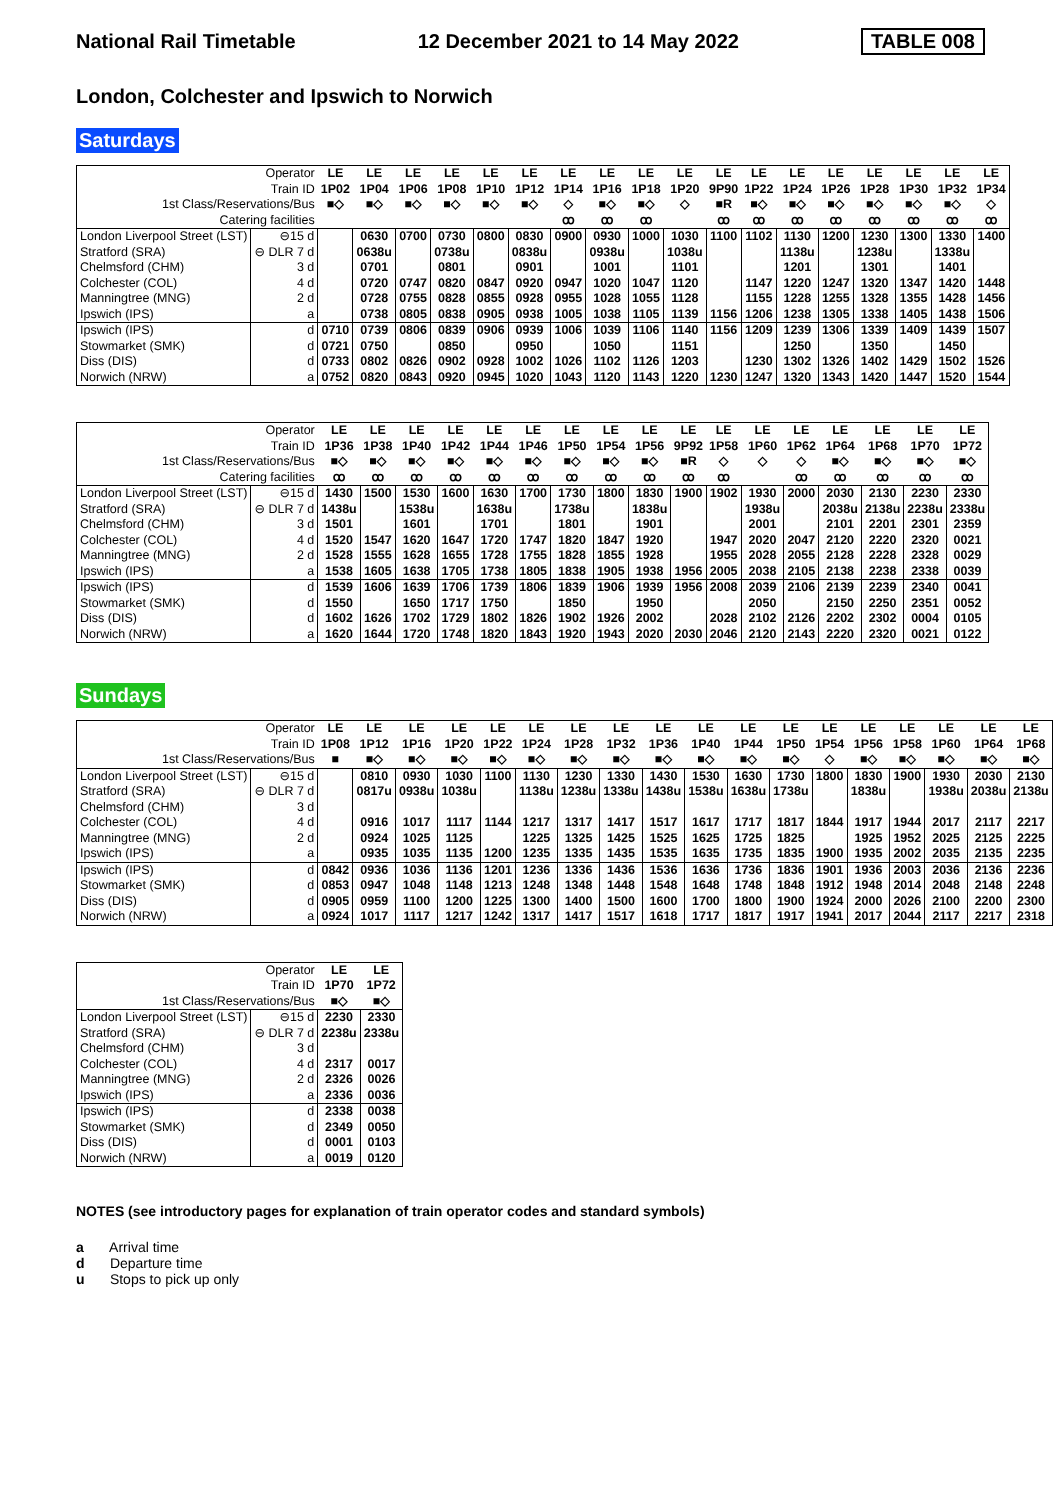National Rail Timetable 12 December 2021 to 14 May 2022 TABLE 008
London, Colchester and Ipswich to Norwich
Saturdays
| Operator | | LE | LE | LE | LE | LE | LE | LE | LE | LE | LE | LE | LE | LE | LE | LE | LE | LE | LE |
| --- | --- | --- | --- | --- | --- | --- | --- | --- | --- | --- | --- | --- | --- | --- | --- | --- | --- | --- | --- |
| Train ID | | 1P02 | 1P04 | 1P06 | 1P08 | 1P10 | 1P12 | 1P14 | 1P16 | 1P18 | 1P20 | 9P90 | 1P22 | 1P24 | 1P26 | 1P28 | 1P30 | 1P32 | 1P34 |
| 1st Class/Reservations/Bus | | ■◇ | ■◇ | ■◇ | ■◇ | ■◇ | ■◇ | ◇ | ■◇ | ■◇ | ◇ | ■R | ■◇ | ■◇ | ■◇ | ■◇ | ■◇ | ■◇ | ◇ |
| Catering facilities | | | | | | | | ꝏ | ꝏ | ꝏ | | ꝏ | ꝏ | ꝏ | ꝏ | ꝏ | ꝏ | ꝏ | ꝏ |
| London Liverpool Street (LST) | ⊖15 d | | 0630 | 0700 | 0730 | 0800 | 0830 | 0900 | 0930 | 1000 | 1030 | 1100 | 1102 | 1130 | 1200 | 1230 | 1300 | 1330 | 1400 |
| Stratford (SRA) | ⊖ DLR 7 d | | 0638u | | 0738u | | 0838u | | 0938u | | 1038u | | | 1138u | | 1238u | | 1338u | |
| Chelmsford (CHM) | 3 d | | 0701 | | 0801 | | 0901 | | 1001 | | 1101 | | | 1201 | | 1301 | | 1401 | |
| Colchester (COL) | 4 d | | 0720 | 0747 | 0820 | 0847 | 0920 | 0947 | 1020 | 1047 | 1120 | | 1147 | 1220 | 1247 | 1320 | 1347 | 1420 | 1448 |
| Manningtree (MNG) | 2 d | | 0728 | 0755 | 0828 | 0855 | 0928 | 0955 | 1028 | 1055 | 1128 | | 1155 | 1228 | 1255 | 1328 | 1355 | 1428 | 1456 |
| Ipswich (IPS) | a | | 0738 | 0805 | 0838 | 0905 | 0938 | 1005 | 1038 | 1105 | 1139 | 1156 | 1206 | 1238 | 1305 | 1338 | 1405 | 1438 | 1506 |
| Ipswich (IPS) | d | 0710 | 0739 | 0806 | 0839 | 0906 | 0939 | 1006 | 1039 | 1106 | 1140 | 1156 | 1209 | 1239 | 1306 | 1339 | 1409 | 1439 | 1507 |
| Stowmarket (SMK) | d | 0721 | 0750 | | 0850 | | 0950 | | 1050 | | 1151 | | | 1250 | | 1350 | | 1450 | |
| Diss (DIS) | d | 0733 | 0802 | 0826 | 0902 | 0928 | 1002 | 1026 | 1102 | 1126 | 1203 | | 1230 | 1302 | 1326 | 1402 | 1429 | 1502 | 1526 |
| Norwich (NRW) | a | 0752 | 0820 | 0843 | 0920 | 0945 | 1020 | 1043 | 1120 | 1143 | 1220 | 1230 | 1247 | 1320 | 1343 | 1420 | 1447 | 1520 | 1544 |
| Operator | | LE | LE | LE | LE | LE | LE | LE | LE | LE | LE | LE | LE | LE | LE | LE | LE | LE |
| --- | --- | --- | --- | --- | --- | --- | --- | --- | --- | --- | --- | --- | --- | --- | --- | --- | --- | --- |
| Train ID | | 1P36 | 1P38 | 1P40 | 1P42 | 1P44 | 1P46 | 1P50 | 1P54 | 1P56 | 9P92 | 1P58 | 1P60 | 1P62 | 1P64 | 1P68 | 1P70 | 1P72 |
| 1st Class/Reservations/Bus | | ■◇ | ■◇ | ■◇ | ■◇ | ■◇ | ■◇ | ■◇ | ■◇ | ■◇ | ■R | ◇ | ◇ | ◇ | ■◇ | ■◇ | ■◇ | ■◇ |
| Catering facilities | | ꝏ | ꝏ | ꝏ | ꝏ | ꝏ | ꝏ | ꝏ | ꝏ | ꝏ | ꝏ | ꝏ | | ꝏ | ꝏ | ꝏ | ꝏ | ꝏ |
| London Liverpool Street (LST) | ⊖15 d | 1430 | 1500 | 1530 | 1600 | 1630 | 1700 | 1730 | 1800 | 1830 | 1900 | 1902 | 1930 | 2000 | 2030 | 2130 | 2230 | 2330 |
| Stratford (SRA) | ⊖ DLR 7 d | 1438u | | 1538u | | 1638u | | 1738u | | 1838u | | | 1938u | | 2038u | 2138u | 2238u | 2338u |
| Chelmsford (CHM) | 3 d | 1501 | | 1601 | | 1701 | | 1801 | | 1901 | | | 2001 | | 2101 | 2201 | 2301 | 2359 |
| Colchester (COL) | 4 d | 1520 | 1547 | 1620 | 1647 | 1720 | 1747 | 1820 | 1847 | 1920 | | 1947 | 2020 | 2047 | 2120 | 2220 | 2320 | 0021 |
| Manningtree (MNG) | 2 d | 1528 | 1555 | 1628 | 1655 | 1728 | 1755 | 1828 | 1855 | 1928 | | 1955 | 2028 | 2055 | 2128 | 2228 | 2328 | 0029 |
| Ipswich (IPS) | a | 1538 | 1605 | 1638 | 1705 | 1738 | 1805 | 1838 | 1905 | 1938 | 1956 | 2005 | 2038 | 2105 | 2138 | 2238 | 2338 | 0039 |
| Ipswich (IPS) | d | 1539 | 1606 | 1639 | 1706 | 1739 | 1806 | 1839 | 1906 | 1939 | 1956 | 2008 | 2039 | 2106 | 2139 | 2239 | 2340 | 0041 |
| Stowmarket (SMK) | d | 1550 | | 1650 | 1717 | 1750 | | 1850 | | 1950 | | | 2050 | | 2150 | 2250 | 2351 | 0052 |
| Diss (DIS) | d | 1602 | 1626 | 1702 | 1729 | 1802 | 1826 | 1902 | 1926 | 2002 | | 2028 | 2102 | 2126 | 2202 | 2302 | 0004 | 0105 |
| Norwich (NRW) | a | 1620 | 1644 | 1720 | 1748 | 1820 | 1843 | 1920 | 1943 | 2020 | 2030 | 2046 | 2120 | 2143 | 2220 | 2320 | 0021 | 0122 |
Sundays
| Operator | | LE | LE | LE | LE | LE | LE | LE | LE | LE | LE | LE | LE | LE | LE | LE | LE | LE | LE |
| --- | --- | --- | --- | --- | --- | --- | --- | --- | --- | --- | --- | --- | --- | --- | --- | --- | --- | --- | --- |
| Train ID | | 1P08 | 1P12 | 1P16 | 1P20 | 1P22 | 1P24 | 1P28 | 1P32 | 1P36 | 1P40 | 1P44 | 1P50 | 1P54 | 1P56 | 1P58 | 1P60 | 1P64 | 1P68 |
| 1st Class/Reservations/Bus | | ■ | ■◇ | ■◇ | ■◇ | ■◇ | ■◇ | ■◇ | ■◇ | ■◇ | ■◇ | ■◇ | ■◇ | ◇ | ■◇ | ■◇ | ■◇ | ■◇ | ■◇ |
| London Liverpool Street (LST) | ⊖15 d | | 0810 | 0930 | 1030 | 1100 | 1130 | 1230 | 1330 | 1430 | 1530 | 1630 | 1730 | 1800 | 1830 | 1900 | 1930 | 2030 | 2130 |
| Stratford (SRA) | ⊖ DLR 7 d | | 0817u | 0938u | 1038u | | 1138u | 1238u | 1338u | 1438u | 1538u | 1638u | 1738u | | 1838u | | 1938u | 2038u | 2138u |
| Chelmsford (CHM) | 3 d | | | | | | | | | | | | | | | | | | |
| Colchester (COL) | 4 d | | 0916 | 1017 | 1117 | 1144 | 1217 | 1317 | 1417 | 1517 | 1617 | 1717 | 1817 | 1844 | 1917 | 1944 | 2017 | 2117 | 2217 |
| Manningtree (MNG) | 2 d | | 0924 | 1025 | 1125 | | 1225 | 1325 | 1425 | 1525 | 1625 | 1725 | 1825 | | 1925 | 1952 | 2025 | 2125 | 2225 |
| Ipswich (IPS) | a | | 0935 | 1035 | 1135 | 1200 | 1235 | 1335 | 1435 | 1535 | 1635 | 1735 | 1835 | 1900 | 1935 | 2002 | 2035 | 2135 | 2235 |
| Ipswich (IPS) | d | 0842 | 0936 | 1036 | 1136 | 1201 | 1236 | 1336 | 1436 | 1536 | 1636 | 1736 | 1836 | 1901 | 1936 | 2003 | 2036 | 2136 | 2236 |
| Stowmarket (SMK) | d | 0853 | 0947 | 1048 | 1148 | 1213 | 1248 | 1348 | 1448 | 1548 | 1648 | 1748 | 1848 | 1912 | 1948 | 2014 | 2048 | 2148 | 2248 |
| Diss (DIS) | d | 0905 | 0959 | 1100 | 1200 | 1225 | 1300 | 1400 | 1500 | 1600 | 1700 | 1800 | 1900 | 1924 | 2000 | 2026 | 2100 | 2200 | 2300 |
| Norwich (NRW) | a | 0924 | 1017 | 1117 | 1217 | 1242 | 1317 | 1417 | 1517 | 1618 | 1717 | 1817 | 1917 | 1941 | 2017 | 2044 | 2117 | 2217 | 2318 |
| Operator | | LE | LE |
| --- | --- | --- | --- |
| Train ID | | 1P70 | 1P72 |
| 1st Class/Reservations/Bus | | ■◇ | ■◇ |
| London Liverpool Street (LST) | ⊖15 d | 2230 | 2330 |
| Stratford (SRA) | ⊖ DLR 7 d | 2238u | 2338u |
| Chelmsford (CHM) | 3 d | | |
| Colchester (COL) | 4 d | 2317 | 0017 |
| Manningtree (MNG) | 2 d | 2326 | 0026 |
| Ipswich (IPS) | a | 2336 | 0036 |
| Ipswich (IPS) | d | 2338 | 0038 |
| Stowmarket (SMK) | d | 2349 | 0050 |
| Diss (DIS) | d | 0001 | 0103 |
| Norwich (NRW) | a | 0019 | 0120 |
NOTES (see introductory pages for explanation of train operator codes and standard symbols)
a Arrival time
d Departure time
u Stops to pick up only